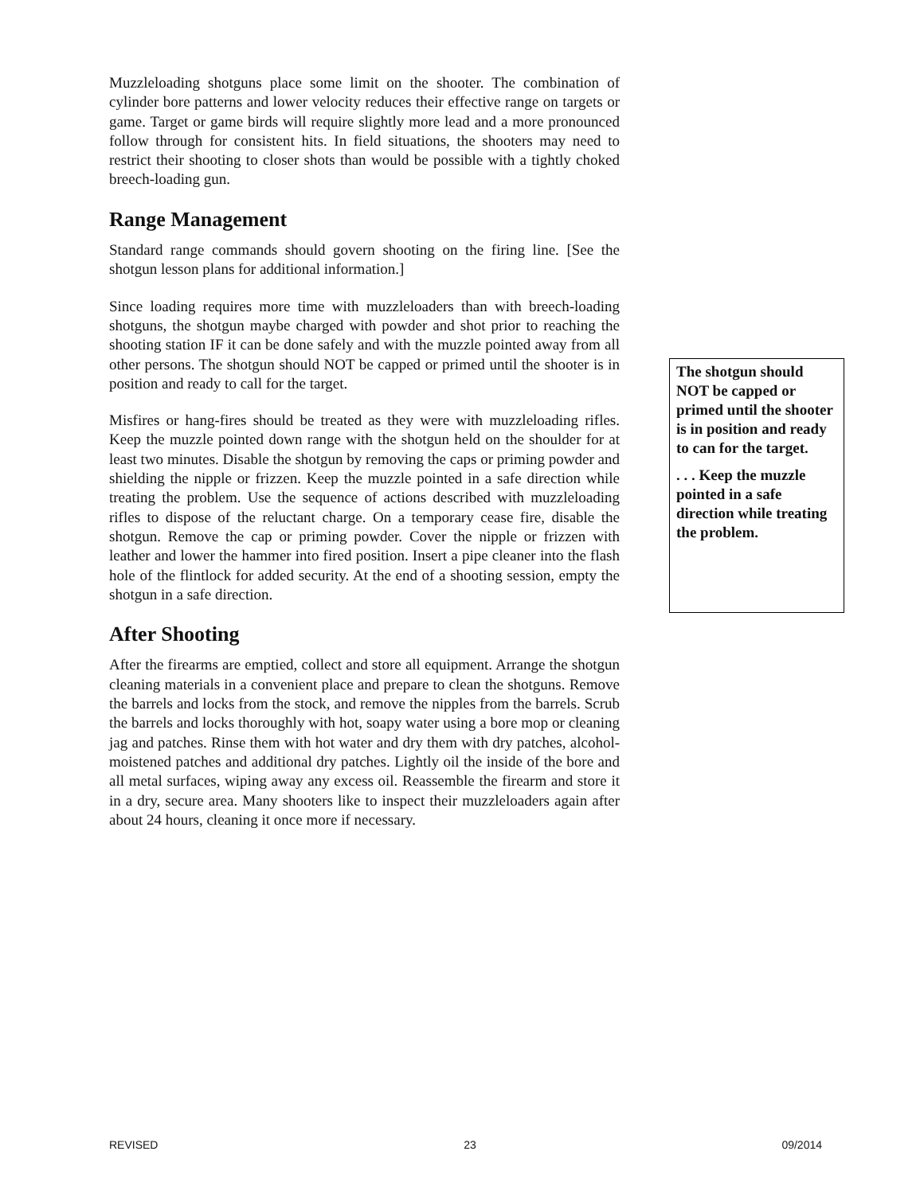Muzzleloading shotguns place some limit on the shooter. The combination of cylinder bore patterns and lower velocity reduces their effective range on targets or game. Target or game birds will require slightly more lead and a more pronounced follow through for consistent hits. In field situations, the shooters may need to restrict their shooting to closer shots than would be possible with a tightly choked breech-loading gun.
Range Management
Standard range commands should govern shooting on the firing line. [See the shotgun lesson plans for additional information.]
Since loading requires more time with muzzleloaders than with breech-loading shotguns, the shotgun maybe charged with powder and shot prior to reaching the shooting station IF it can be done safely and with the muzzle pointed away from all other persons. The shotgun should NOT be capped or primed until the shooter is in position and ready to call for the target.
Misfires or hang-fires should be treated as they were with muzzleloading rifles. Keep the muzzle pointed down range with the shotgun held on the shoulder for at least two minutes. Disable the shotgun by removing the caps or priming powder and shielding the nipple or frizzen. Keep the muzzle pointed in a safe direction while treating the problem. Use the sequence of actions described with muzzleloading rifles to dispose of the reluctant charge. On a temporary cease fire, disable the shotgun. Remove the cap or priming powder. Cover the nipple or frizzen with leather and lower the hammer into fired position. Insert a pipe cleaner into the flash hole of the flintlock for added security. At the end of a shooting session, empty the shotgun in a safe direction.
After Shooting
After the firearms are emptied, collect and store all equipment. Arrange the shotgun cleaning materials in a convenient place and prepare to clean the shotguns. Remove the barrels and locks from the stock, and remove the nipples from the barrels. Scrub the barrels and locks thoroughly with hot, soapy water using a bore mop or cleaning jag and patches. Rinse them with hot water and dry them with dry patches, alcohol-moistened patches and additional dry patches. Lightly oil the inside of the bore and all metal surfaces, wiping away any excess oil. Reassemble the firearm and store it in a dry, secure area. Many shooters like to inspect their muzzleloaders again after about 24 hours, cleaning it once more if necessary.
The shotgun should NOT be capped or primed until the shooter is in position and ready to can for the target.
. . . Keep the muzzle pointed in a safe direction while treating the problem.
REVISED 23 09/2014